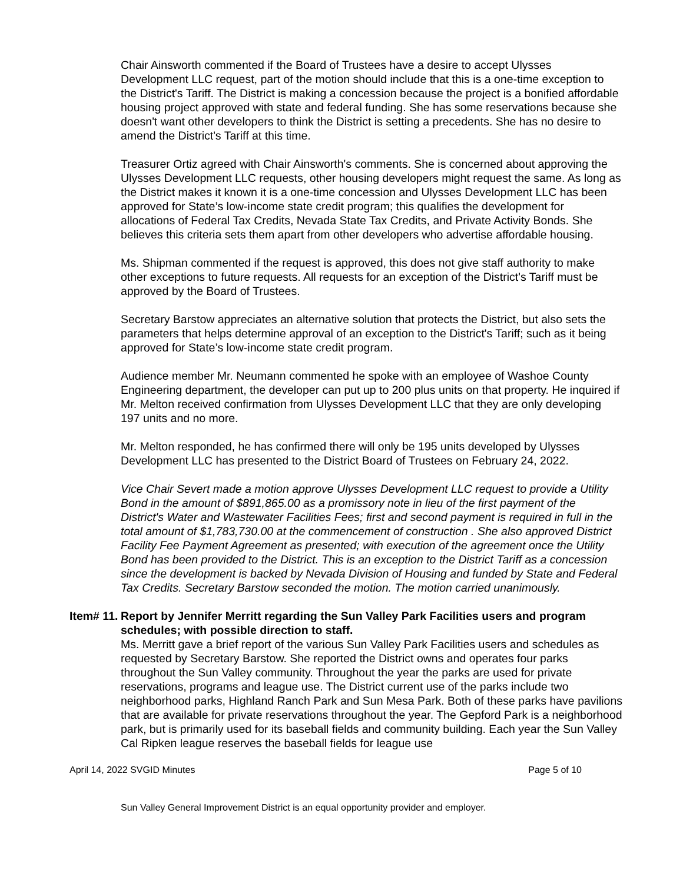Chair Ainsworth commented if the Board of Trustees have a desire to accept Ulysses Development LLC request, part of the motion should include that this is a one-time exception to the District's Tariff. The District is making a concession because the project is a bonified affordable housing project approved with state and federal funding. She has some reservations because she doesn't want other developers to think the District is setting a precedents. She has no desire to amend the District's Tariff at this time.
Treasurer Ortiz agreed with Chair Ainsworth's comments. She is concerned about approving the Ulysses Development LLC requests, other housing developers might request the same. As long as the District makes it known it is a one-time concession and Ulysses Development LLC has been approved for State’s low-income state credit program; this qualifies the development for allocations of Federal Tax Credits, Nevada State Tax Credits, and Private Activity Bonds. She believes this criteria sets them apart from other developers who advertise affordable housing.
Ms. Shipman commented if the request is approved, this does not give staff authority to make other exceptions to future requests. All requests for an exception of the District's Tariff must be approved by the Board of Trustees.
Secretary Barstow appreciates an alternative solution that protects the District, but also sets the parameters that helps determine approval of an exception to the District's Tariff; such as it being approved for State’s low-income state credit program.
Audience member Mr. Neumann commented he spoke with an employee of Washoe County Engineering department, the developer can put up to 200 plus units on that property. He inquired if Mr. Melton received confirmation from Ulysses Development LLC that they are only developing 197 units and no more.
Mr. Melton responded, he has confirmed there will only be 195 units developed by Ulysses Development LLC has presented to the District Board of Trustees on February 24, 2022.
Vice Chair Severt made a motion approve Ulysses Development LLC request to provide a Utility Bond in the amount of $891,865.00 as a promissory note in lieu of the first payment of the District's Water and Wastewater Facilities Fees; first and second payment is required in full in the total amount of $1,783,730.00 at the commencement of construction . She also approved District Facility Fee Payment Agreement as presented; with execution of the agreement once the Utility Bond has been provided to the District. This is an exception to the District Tariff as a concession since the development is backed by Nevada Division of Housing and funded by State and Federal Tax Credits. Secretary Barstow seconded the motion. The motion carried unanimously.
Item# 11.
Report by Jennifer Merritt regarding the Sun Valley Park Facilities users and program schedules; with possible direction to staff.
Ms. Merritt gave a brief report of the various Sun Valley Park Facilities users and schedules as requested by Secretary Barstow. She reported the District owns and operates four parks throughout the Sun Valley community. Throughout the year the parks are used for private reservations, programs and league use. The District current use of the parks include two neighborhood parks, Highland Ranch Park and Sun Mesa Park. Both of these parks have pavilions that are available for private reservations throughout the year. The Gepford Park is a neighborhood park, but is primarily used for its baseball fields and community building. Each year the Sun Valley Cal Ripken league reserves the baseball fields for league use
April 14, 2022 SVGID Minutes Page 5 of 10
Sun Valley General Improvement District is an equal opportunity provider and employer.